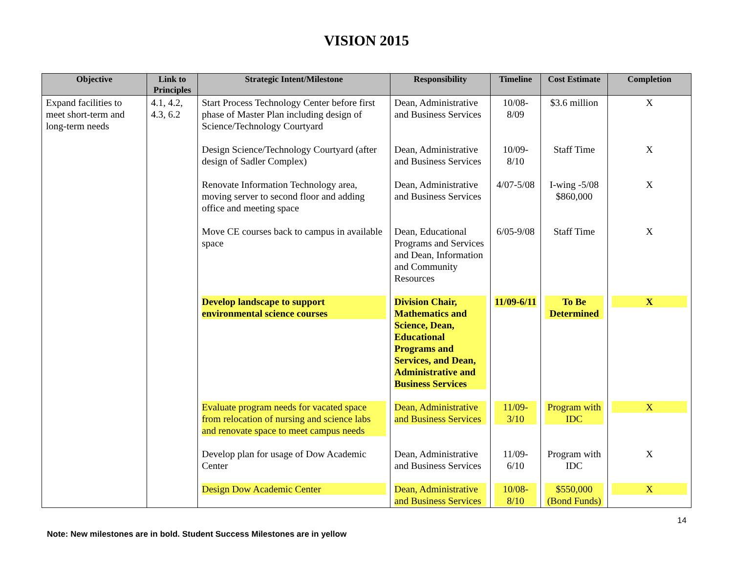VISION 2015
| Objective | Link to Principles | Strategic Intent/Milestone | Responsibility | Timeline | Cost Estimate | Completion |
| --- | --- | --- | --- | --- | --- | --- |
| Expand facilities to meet short-term and long-term needs | 4.1, 4.2, 4.3, 6.2 | Start Process Technology Center before first phase of Master Plan including design of Science/Technology Courtyard | Dean, Administrative and Business Services | 10/08-8/09 | $3.6 million | X |
| | | Design Science/Technology Courtyard (after design of Sadler Complex) | Dean, Administrative and Business Services | 10/09-8/10 | Staff Time | X |
| | | Renovate Information Technology area, moving server to second floor and adding office and meeting space | Dean, Administrative and Business Services | 4/07-5/08 | I-wing -5/08 $860,000 | X |
| | | Move CE courses back to campus in available space | Dean, Educational Programs and Services and Dean, Information and Community Resources | 6/05-9/08 | Staff Time | X |
| | | Develop landscape to support environmental science courses | Division Chair, Mathematics and Science, Dean, Educational Programs and Services, and Dean, Administrative and Business Services | 11/09-6/11 | To Be Determined | X |
| | | Evaluate program needs for vacated space from relocation of nursing and science labs and renovate space to meet campus needs | Dean, Administrative and Business Services | 11/09-3/10 | Program with IDC | X |
| | | Develop plan for usage of Dow Academic Center | Dean, Administrative and Business Services | 11/09-6/10 | Program with IDC | X |
| | | Design Dow Academic Center | Dean, Administrative and Business Services | 10/08-8/10 | $550,000 (Bond Funds) | X |
14
Note: New milestones are in bold. Student Success Milestones are in yellow